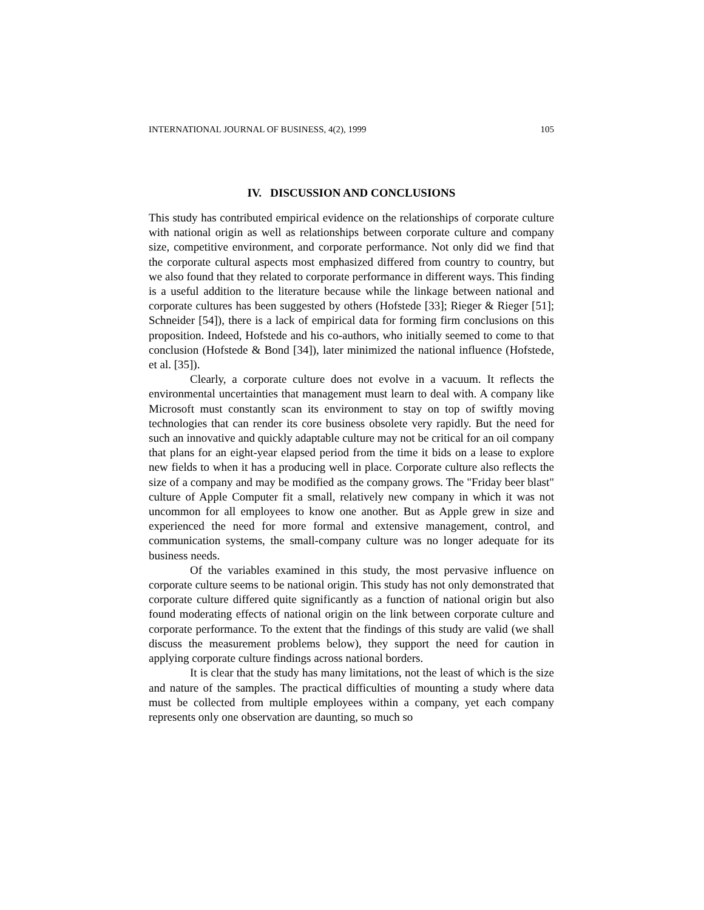INTERNATIONAL JOURNAL OF BUSINESS, 4(2), 1999 105
IV. DISCUSSION AND CONCLUSIONS
This study has contributed empirical evidence on the relationships of corporate culture with national origin as well as relationships between corporate culture and company size, competitive environment, and corporate performance. Not only did we find that the corporate cultural aspects most emphasized differed from country to country, but we also found that they related to corporate performance in different ways. This finding is a useful addition to the literature because while the linkage between national and corporate cultures has been suggested by others (Hofstede [33]; Rieger & Rieger [51]; Schneider [54]), there is a lack of empirical data for forming firm conclusions on this proposition. Indeed, Hofstede and his co-authors, who initially seemed to come to that conclusion (Hofstede & Bond [34]), later minimized the national influence (Hofstede, et al. [35]).
Clearly, a corporate culture does not evolve in a vacuum. It reflects the environmental uncertainties that management must learn to deal with. A company like Microsoft must constantly scan its environment to stay on top of swiftly moving technologies that can render its core business obsolete very rapidly. But the need for such an innovative and quickly adaptable culture may not be critical for an oil company that plans for an eight-year elapsed period from the time it bids on a lease to explore new fields to when it has a producing well in place. Corporate culture also reflects the size of a company and may be modified as the company grows. The "Friday beer blast" culture of Apple Computer fit a small, relatively new company in which it was not uncommon for all employees to know one another. But as Apple grew in size and experienced the need for more formal and extensive management, control, and communication systems, the small-company culture was no longer adequate for its business needs.
Of the variables examined in this study, the most pervasive influence on corporate culture seems to be national origin. This study has not only demonstrated that corporate culture differed quite significantly as a function of national origin but also found moderating effects of national origin on the link between corporate culture and corporate performance. To the extent that the findings of this study are valid (we shall discuss the measurement problems below), they support the need for caution in applying corporate culture findings across national borders.
It is clear that the study has many limitations, not the least of which is the size and nature of the samples. The practical difficulties of mounting a study where data must be collected from multiple employees within a company, yet each company represents only one observation are daunting, so much so